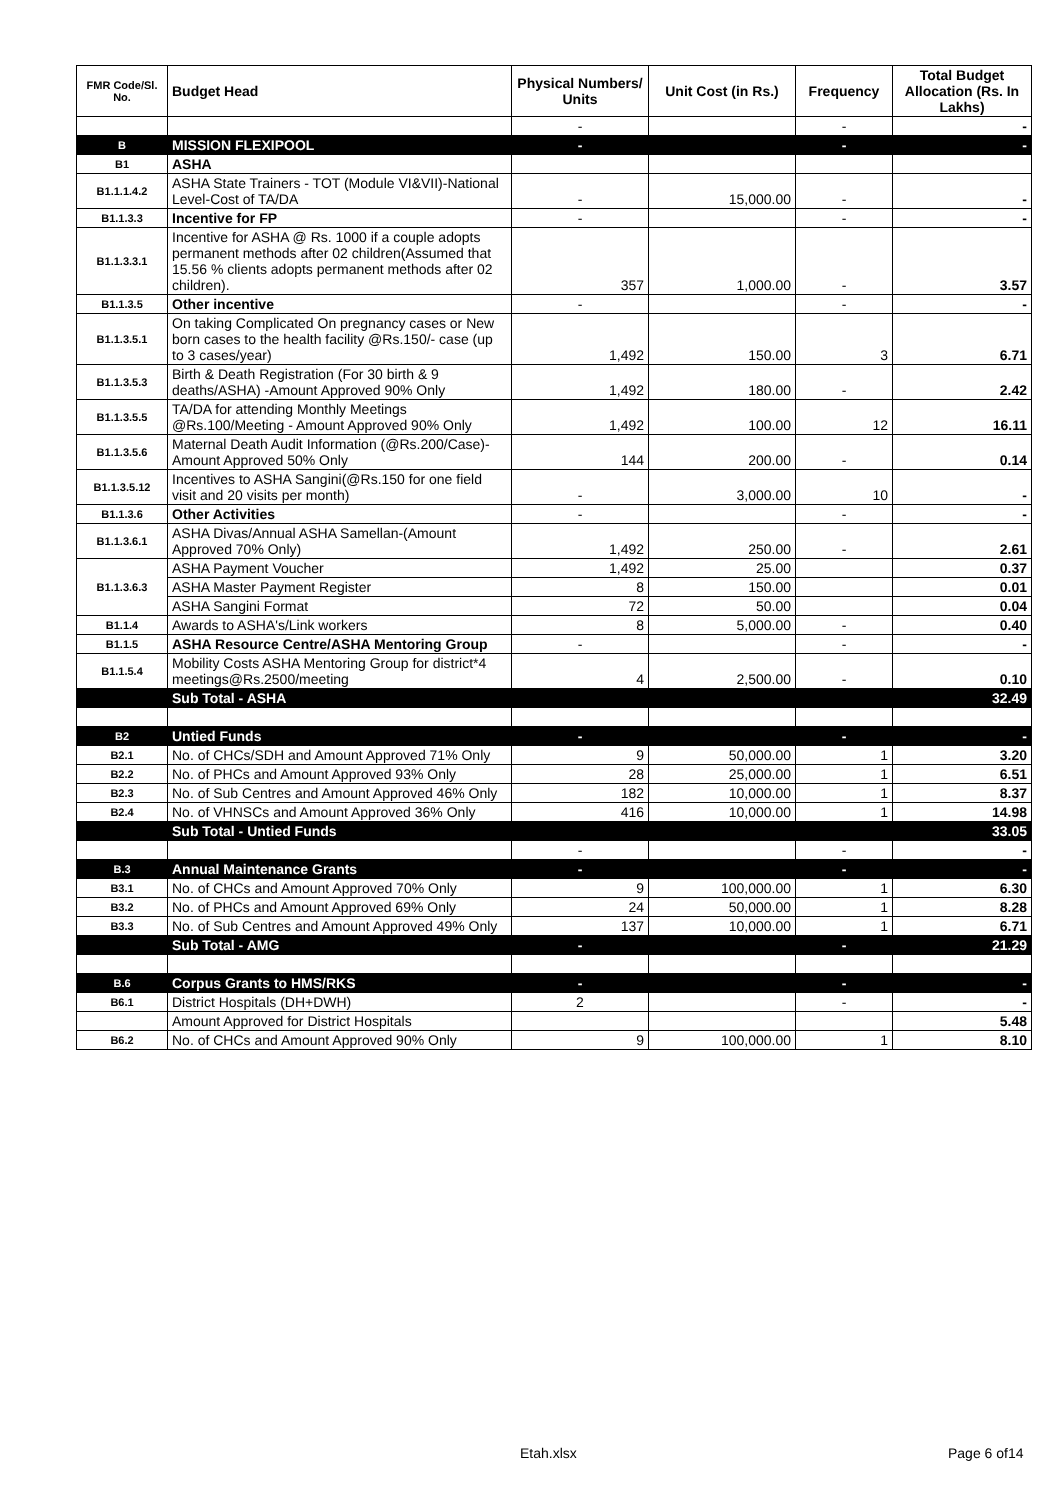| FMR Code/Sl. No. | Budget Head | Physical Numbers/ Units | Unit Cost (in Rs.) | Frequency | Total Budget Allocation (Rs. In Lakhs) |
| --- | --- | --- | --- | --- | --- |
| | | - | | - | - |
| B | MISSION FLEXIPOOL | - | | - | - |
| B1 | ASHA | | | | |
| B1.1.1.4.2 | ASHA State Trainers - TOT (Module VI&VII)-National Level-Cost of TA/DA | - | 15,000.00 | - | - |
| B1.1.3.3 | Incentive for FP | - | | - | - |
| B1.1.3.3.1 | Incentive for ASHA @ Rs. 1000 if a couple adopts permanent methods after 02 children(Assumed that 15.56 % clients adopts permanent methods after 02 children). | 357 | 1,000.00 | - | 3.57 |
| B1.1.3.5 | Other incentive | - | | - | - |
| B1.1.3.5.1 | On taking Complicated On pregnancy cases or New born cases to the health facility @Rs.150/- case (up to 3 cases/year) | 1,492 | 150.00 | 3 | 6.71 |
| B1.1.3.5.3 | Birth & Death Registration (For 30 birth & 9 deaths/ASHA) -Amount Approved 90% Only | 1,492 | 180.00 | - | 2.42 |
| B1.1.3.5.5 | TA/DA for attending Monthly Meetings @Rs.100/Meeting - Amount Approved 90% Only | 1,492 | 100.00 | 12 | 16.11 |
| B1.1.3.5.6 | Maternal Death Audit Information (@Rs.200/Case)-Amount Approved 50% Only | 144 | 200.00 | - | 0.14 |
| B1.1.3.5.12 | Incentives to ASHA Sangini(@Rs.150 for one field visit and 20 visits per month) | - | 3,000.00 | 10 | - |
| B1.1.3.6 | Other Activities | - | | - | - |
| B1.1.3.6.1 | ASHA Divas/Annual ASHA Samellan-(Amount Approved 70% Only) | 1,492 | 250.00 | - | 2.61 |
| B1.1.3.6.3 | ASHA Payment Voucher | 1,492 | 25.00 | | 0.37 |
| | ASHA Master Payment Register | 8 | 150.00 | | 0.01 |
| | ASHA Sangini Format | 72 | 50.00 | | 0.04 |
| B1.1.4 | Awards to ASHA's/Link workers | 8 | 5,000.00 | - | 0.40 |
| B1.1.5 | ASHA Resource Centre/ASHA Mentoring Group | - | | - | - |
| B1.1.5.4 | Mobility Costs ASHA Mentoring Group for district*4 meetings@Rs.2500/meeting | 4 | 2,500.00 | - | 0.10 |
| | Sub Total - ASHA | | | | 32.49 |
| B2 | Untied Funds | - | | - | - |
| B2.1 | No. of CHCs/SDH and Amount Approved 71% Only | 9 | 50,000.00 | 1 | 3.20 |
| B2.2 | No. of PHCs and Amount Approved 93% Only | 28 | 25,000.00 | 1 | 6.51 |
| B2.3 | No. of Sub Centres and Amount Approved 46% Only | 182 | 10,000.00 | 1 | 8.37 |
| B2.4 | No. of VHNSCs and Amount Approved 36% Only | 416 | 10,000.00 | 1 | 14.98 |
| | Sub Total - Untied Funds | | | | 33.05 |
| | | - | | - | - |
| B.3 | Annual Maintenance Grants | - | | - | - |
| B3.1 | No. of CHCs and Amount Approved 70% Only | 9 | 100,000.00 | 1 | 6.30 |
| B3.2 | No. of PHCs and Amount Approved 69% Only | 24 | 50,000.00 | 1 | 8.28 |
| B3.3 | No. of Sub Centres and Amount Approved 49% Only | 137 | 10,000.00 | 1 | 6.71 |
| | Sub Total - AMG | - | | - | 21.29 |
| B.6 | Corpus Grants to HMS/RKS | - | | - | - |
| B6.1 | District Hospitals (DH+DWH) | 2 | | - | - |
| | Amount Approved for District Hospitals | | | | 5.48 |
| B6.2 | No. of CHCs and Amount Approved 90% Only | 9 | 100,000.00 | 1 | 8.10 |
Etah.xlsx Page 6 of14